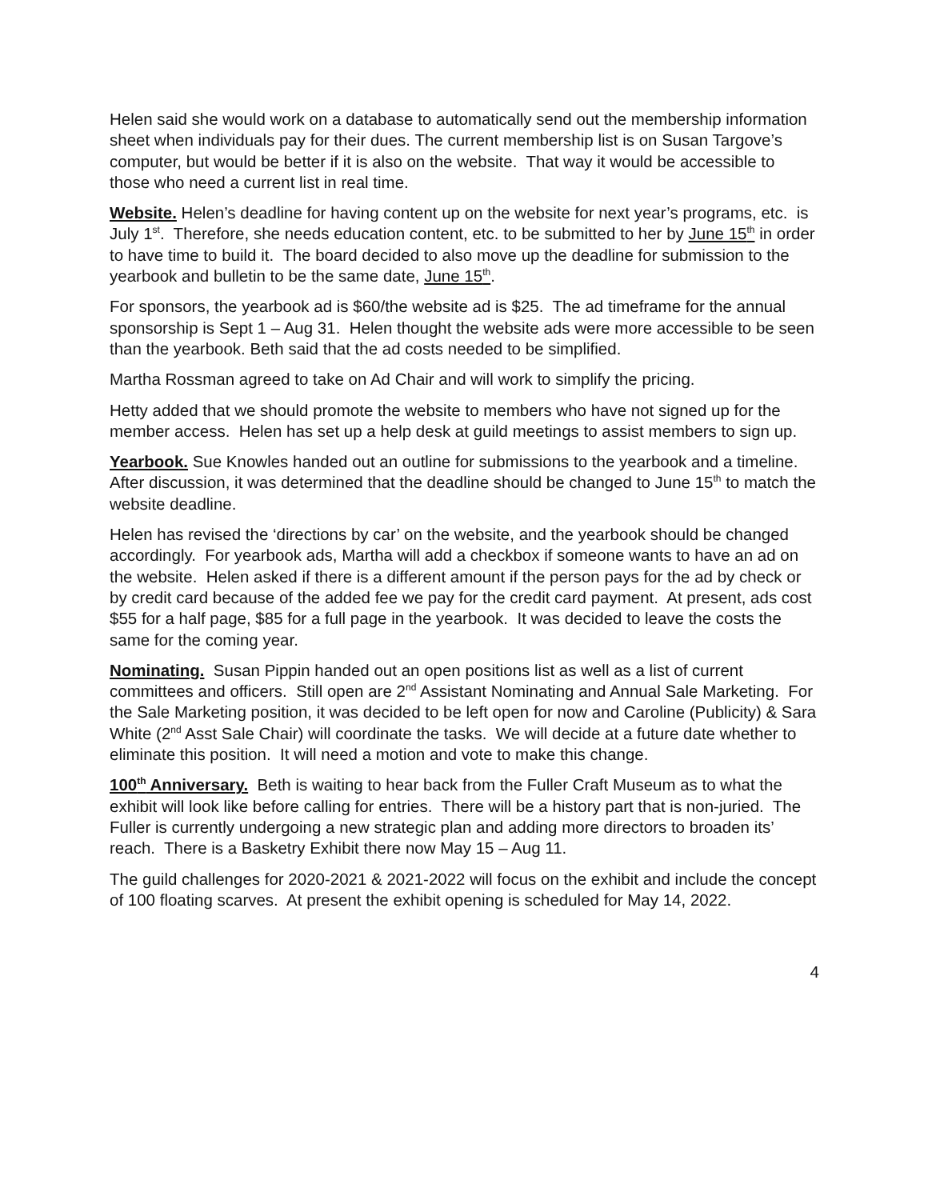Helen said she would work on a database to automatically send out the membership information sheet when individuals pay for their dues. The current membership list is on Susan Targove’s computer, but would be better if it is also on the website. That way it would be accessible to those who need a current list in real time.
Website. Helen’s deadline for having content up on the website for next year’s programs, etc. is July 1<sup>st</sup>. Therefore, she needs education content, etc. to be submitted to her by June 15<sup>th</sup> in order to have time to build it. The board decided to also move up the deadline for submission to the yearbook and bulletin to be the same date, June 15<sup>th</sup>.
For sponsors, the yearbook ad is $60/the website ad is $25. The ad timeframe for the annual sponsorship is Sept 1 – Aug 31. Helen thought the website ads were more accessible to be seen than the yearbook. Beth said that the ad costs needed to be simplified.
Martha Rossman agreed to take on Ad Chair and will work to simplify the pricing.
Hetty added that we should promote the website to members who have not signed up for the member access. Helen has set up a help desk at guild meetings to assist members to sign up.
Yearbook. Sue Knowles handed out an outline for submissions to the yearbook and a timeline. After discussion, it was determined that the deadline should be changed to June 15<sup>th</sup> to match the website deadline.
Helen has revised the ‘directions by car’ on the website, and the yearbook should be changed accordingly. For yearbook ads, Martha will add a checkbox if someone wants to have an ad on the website. Helen asked if there is a different amount if the person pays for the ad by check or by credit card because of the added fee we pay for the credit card payment. At present, ads cost $55 for a half page, $85 for a full page in the yearbook. It was decided to leave the costs the same for the coming year.
Nominating. Susan Pippin handed out an open positions list as well as a list of current committees and officers. Still open are 2<sup>nd</sup> Assistant Nominating and Annual Sale Marketing. For the Sale Marketing position, it was decided to be left open for now and Caroline (Publicity) & Sara White (2<sup>nd</sup> Asst Sale Chair) will coordinate the tasks. We will decide at a future date whether to eliminate this position. It will need a motion and vote to make this change.
100<sup>th</sup> Anniversary. Beth is waiting to hear back from the Fuller Craft Museum as to what the exhibit will look like before calling for entries. There will be a history part that is non-juried. The Fuller is currently undergoing a new strategic plan and adding more directors to broaden its’ reach. There is a Basketry Exhibit there now May 15 – Aug 11.
The guild challenges for 2020-2021 & 2021-2022 will focus on the exhibit and include the concept of 100 floating scarves. At present the exhibit opening is scheduled for May 14, 2022.
4